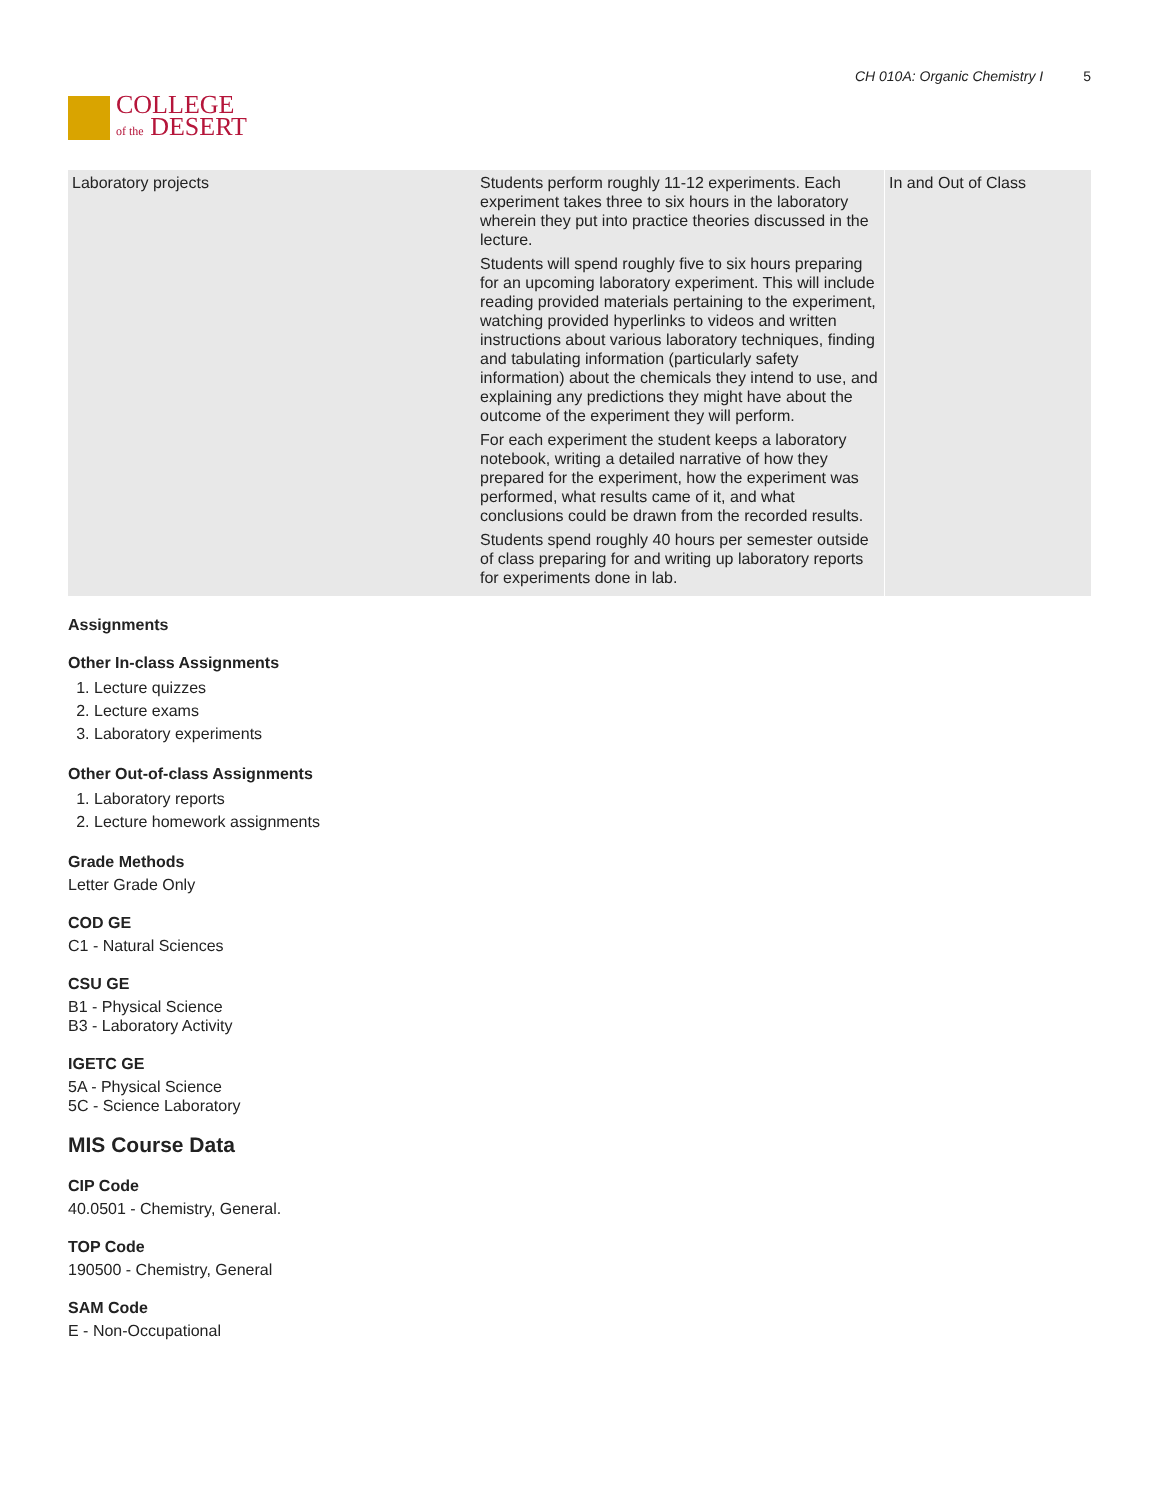COLLEGE
of the DESERT
CH 010A: Organic Chemistry I 5
| Laboratory projects | Students perform roughly 11-12 experiments. Each experiment takes three to six hours in the laboratory wherein they put into practice theories discussed in the lecture. Students will spend roughly five to six hours preparing for an upcoming laboratory experiment. This will include reading provided materials pertaining to the experiment, watching provided hyperlinks to videos and written instructions about various laboratory techniques, finding and tabulating information (particularly safety information) about the chemicals they intend to use, and explaining any predictions they might have about the outcome of the experiment they will perform. For each experiment the student keeps a laboratory notebook, writing a detailed narrative of how they prepared for the experiment, how the experiment was performed, what results came of it, and what conclusions could be drawn from the recorded results. Students spend roughly 40 hours per semester outside of class preparing for and writing up laboratory reports for experiments done in lab. | In and Out of Class |
Assignments
Other In-class Assignments
1. Lecture quizzes
2. Lecture exams
3. Laboratory experiments
Other Out-of-class Assignments
1. Laboratory reports
2. Lecture homework assignments
Grade Methods
Letter Grade Only
COD GE
C1 - Natural Sciences
CSU GE
B1 - Physical Science
B3 - Laboratory Activity
IGETC GE
5A - Physical Science
5C - Science Laboratory
MIS Course Data
CIP Code
40.0501 - Chemistry, General.
TOP Code
190500 - Chemistry, General
SAM Code
E - Non-Occupational